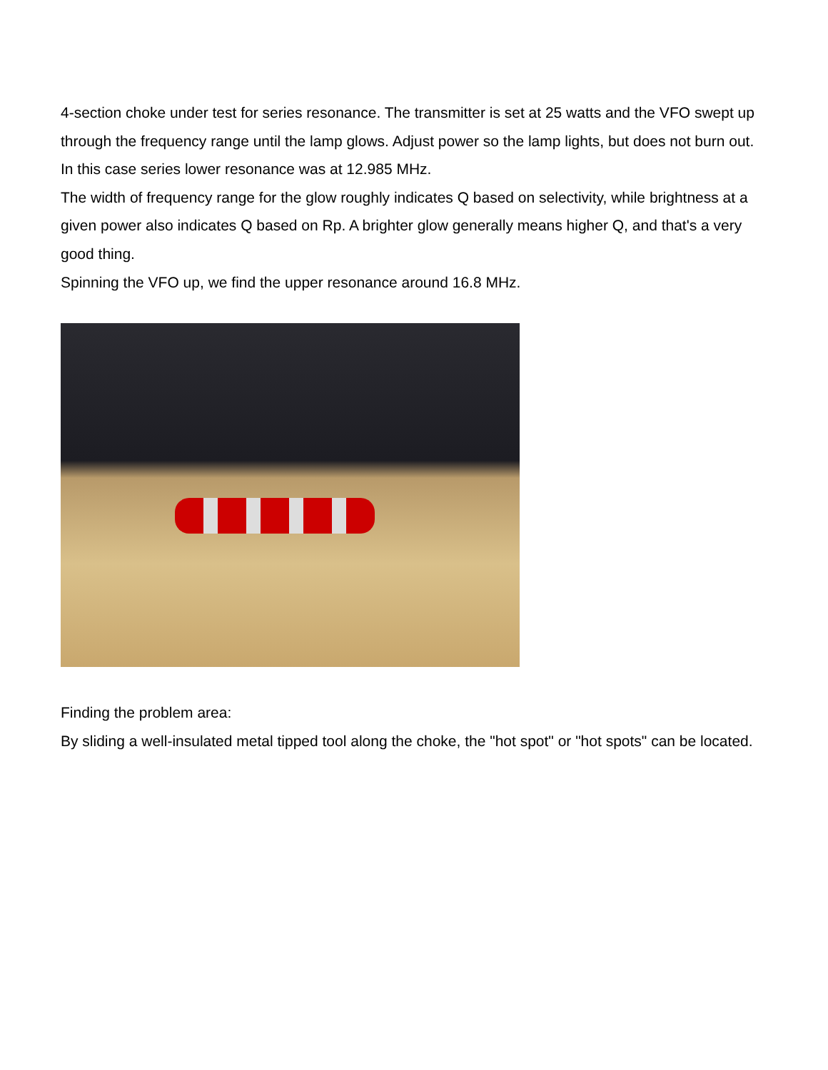4-section choke under test for series resonance. The transmitter is set at 25 watts and the VFO swept up through the frequency range until the lamp glows. Adjust power so the lamp lights, but does not burn out. In this case series lower resonance was at 12.985 MHz.
The width of frequency range for the glow roughly indicates Q based on selectivity, while brightness at a given power also indicates Q based on Rp. A brighter glow generally means higher Q, and that's a very good thing.
Spinning the VFO up, we find the upper resonance around 16.8 MHz.
Finding the problem area:
By sliding a well-insulated metal tipped tool along the choke, the "hot spot" or "hot spots" can be located.